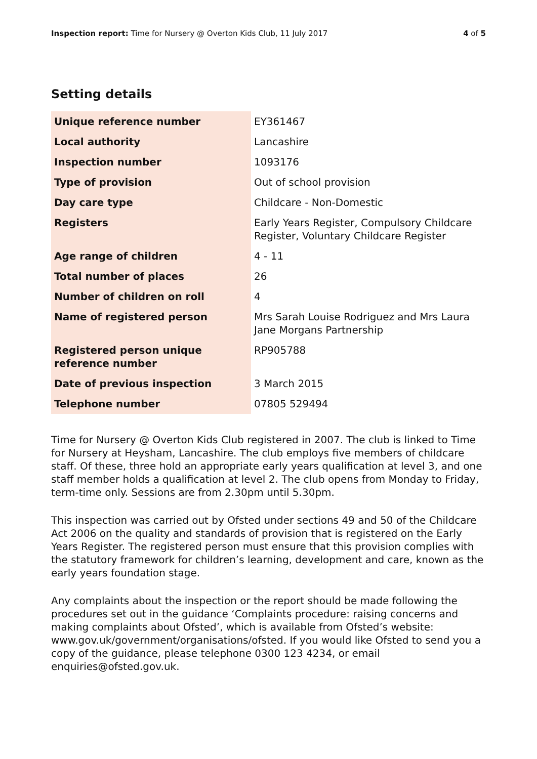Inspection report: Time for Nursery @ Overton Kids Club, 11 July 2017 4 of 5
Setting details
| Unique reference number | EY361467 |
| Local authority | Lancashire |
| Inspection number | 1093176 |
| Type of provision | Out of school provision |
| Day care type | Childcare - Non-Domestic |
| Registers | Early Years Register, Compulsory Childcare Register, Voluntary Childcare Register |
| Age range of children | 4 - 11 |
| Total number of places | 26 |
| Number of children on roll | 4 |
| Name of registered person | Mrs Sarah Louise Rodriguez and Mrs Laura Jane Morgans Partnership |
| Registered person unique reference number | RP905788 |
| Date of previous inspection | 3 March 2015 |
| Telephone number | 07805 529494 |
Time for Nursery @ Overton Kids Club registered in 2007. The club is linked to Time for Nursery at Heysham, Lancashire. The club employs five members of childcare staff. Of these, three hold an appropriate early years qualification at level 3, and one staff member holds a qualification at level 2. The club opens from Monday to Friday, term-time only. Sessions are from 2.30pm until 5.30pm.
This inspection was carried out by Ofsted under sections 49 and 50 of the Childcare Act 2006 on the quality and standards of provision that is registered on the Early Years Register. The registered person must ensure that this provision complies with the statutory framework for children’s learning, development and care, known as the early years foundation stage.
Any complaints about the inspection or the report should be made following the procedures set out in the guidance ‘Complaints procedure: raising concerns and making complaints about Ofsted’, which is available from Ofsted’s website: www.gov.uk/government/organisations/ofsted. If you would like Ofsted to send you a copy of the guidance, please telephone 0300 123 4234, or email enquiries@ofsted.gov.uk.